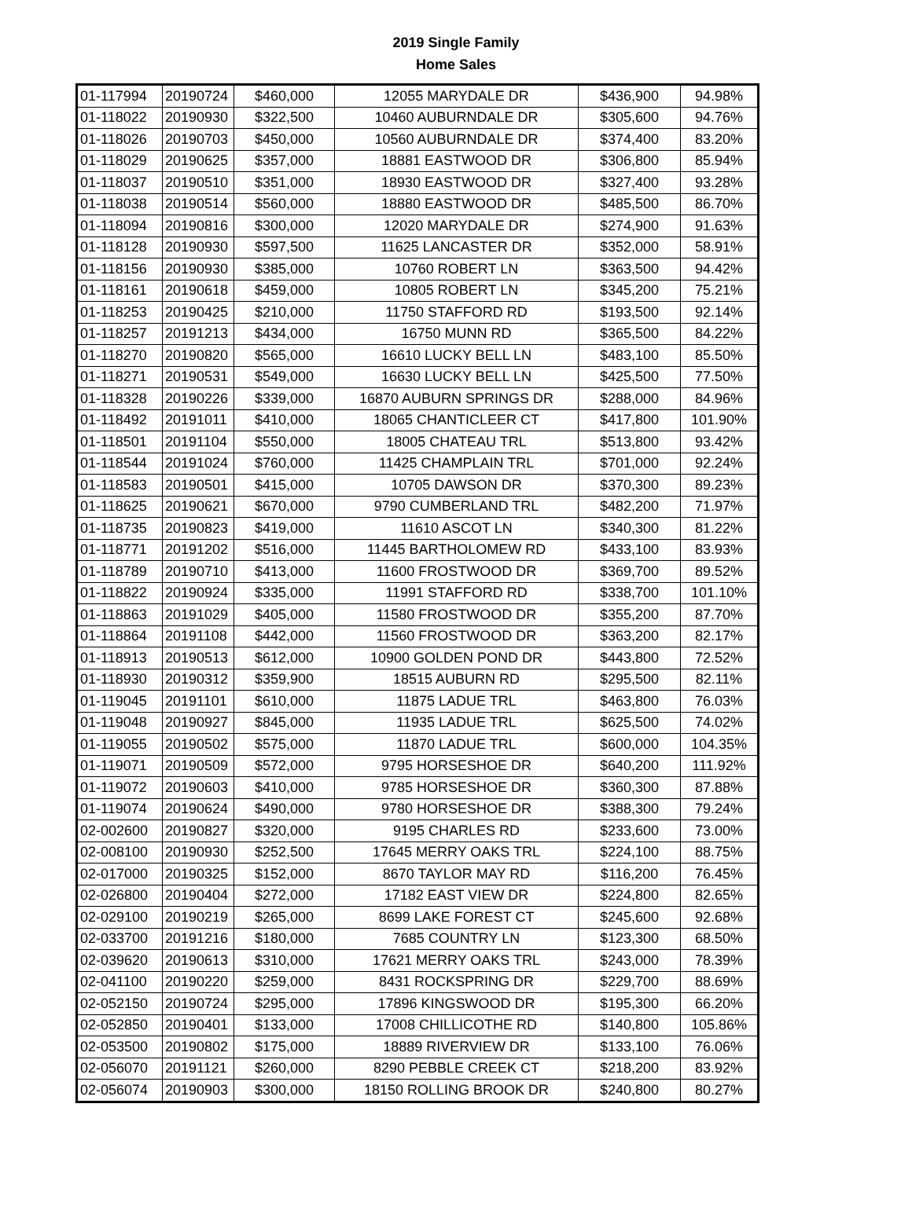2019 Single Family
Home Sales
| 01-117994 | 20190724 | $460,000 | 12055 MARYDALE DR | $436,900 | 94.98% |
| 01-118022 | 20190930 | $322,500 | 10460 AUBURNDALE DR | $305,600 | 94.76% |
| 01-118026 | 20190703 | $450,000 | 10560 AUBURNDALE DR | $374,400 | 83.20% |
| 01-118029 | 20190625 | $357,000 | 18881 EASTWOOD DR | $306,800 | 85.94% |
| 01-118037 | 20190510 | $351,000 | 18930 EASTWOOD DR | $327,400 | 93.28% |
| 01-118038 | 20190514 | $560,000 | 18880 EASTWOOD DR | $485,500 | 86.70% |
| 01-118094 | 20190816 | $300,000 | 12020 MARYDALE DR | $274,900 | 91.63% |
| 01-118128 | 20190930 | $597,500 | 11625 LANCASTER DR | $352,000 | 58.91% |
| 01-118156 | 20190930 | $385,000 | 10760 ROBERT LN | $363,500 | 94.42% |
| 01-118161 | 20190618 | $459,000 | 10805 ROBERT LN | $345,200 | 75.21% |
| 01-118253 | 20190425 | $210,000 | 11750 STAFFORD RD | $193,500 | 92.14% |
| 01-118257 | 20191213 | $434,000 | 16750 MUNN RD | $365,500 | 84.22% |
| 01-118270 | 20190820 | $565,000 | 16610 LUCKY BELL LN | $483,100 | 85.50% |
| 01-118271 | 20190531 | $549,000 | 16630 LUCKY BELL LN | $425,500 | 77.50% |
| 01-118328 | 20190226 | $339,000 | 16870 AUBURN SPRINGS DR | $288,000 | 84.96% |
| 01-118492 | 20191011 | $410,000 | 18065 CHANTICLEER CT | $417,800 | 101.90% |
| 01-118501 | 20191104 | $550,000 | 18005 CHATEAU TRL | $513,800 | 93.42% |
| 01-118544 | 20191024 | $760,000 | 11425 CHAMPLAIN TRL | $701,000 | 92.24% |
| 01-118583 | 20190501 | $415,000 | 10705 DAWSON DR | $370,300 | 89.23% |
| 01-118625 | 20190621 | $670,000 | 9790 CUMBERLAND TRL | $482,200 | 71.97% |
| 01-118735 | 20190823 | $419,000 | 11610 ASCOT LN | $340,300 | 81.22% |
| 01-118771 | 20191202 | $516,000 | 11445 BARTHOLOMEW RD | $433,100 | 83.93% |
| 01-118789 | 20190710 | $413,000 | 11600 FROSTWOOD DR | $369,700 | 89.52% |
| 01-118822 | 20190924 | $335,000 | 11991 STAFFORD RD | $338,700 | 101.10% |
| 01-118863 | 20191029 | $405,000 | 11580 FROSTWOOD DR | $355,200 | 87.70% |
| 01-118864 | 20191108 | $442,000 | 11560 FROSTWOOD DR | $363,200 | 82.17% |
| 01-118913 | 20190513 | $612,000 | 10900 GOLDEN POND DR | $443,800 | 72.52% |
| 01-118930 | 20190312 | $359,900 | 18515 AUBURN RD | $295,500 | 82.11% |
| 01-119045 | 20191101 | $610,000 | 11875 LADUE TRL | $463,800 | 76.03% |
| 01-119048 | 20190927 | $845,000 | 11935 LADUE TRL | $625,500 | 74.02% |
| 01-119055 | 20190502 | $575,000 | 11870 LADUE TRL | $600,000 | 104.35% |
| 01-119071 | 20190509 | $572,000 | 9795 HORSESHOE DR | $640,200 | 111.92% |
| 01-119072 | 20190603 | $410,000 | 9785 HORSESHOE DR | $360,300 | 87.88% |
| 01-119074 | 20190624 | $490,000 | 9780 HORSESHOE DR | $388,300 | 79.24% |
| 02-002600 | 20190827 | $320,000 | 9195 CHARLES RD | $233,600 | 73.00% |
| 02-008100 | 20190930 | $252,500 | 17645 MERRY OAKS TRL | $224,100 | 88.75% |
| 02-017000 | 20190325 | $152,000 | 8670 TAYLOR MAY RD | $116,200 | 76.45% |
| 02-026800 | 20190404 | $272,000 | 17182 EAST VIEW DR | $224,800 | 82.65% |
| 02-029100 | 20190219 | $265,000 | 8699 LAKE FOREST CT | $245,600 | 92.68% |
| 02-033700 | 20191216 | $180,000 | 7685 COUNTRY LN | $123,300 | 68.50% |
| 02-039620 | 20190613 | $310,000 | 17621 MERRY OAKS TRL | $243,000 | 78.39% |
| 02-041100 | 20190220 | $259,000 | 8431 ROCKSPRING DR | $229,700 | 88.69% |
| 02-052150 | 20190724 | $295,000 | 17896 KINGSWOOD DR | $195,300 | 66.20% |
| 02-052850 | 20190401 | $133,000 | 17008 CHILLICOTHE RD | $140,800 | 105.86% |
| 02-053500 | 20190802 | $175,000 | 18889 RIVERVIEW DR | $133,100 | 76.06% |
| 02-056070 | 20191121 | $260,000 | 8290 PEBBLE CREEK CT | $218,200 | 83.92% |
| 02-056074 | 20190903 | $300,000 | 18150 ROLLING BROOK DR | $240,800 | 80.27% |